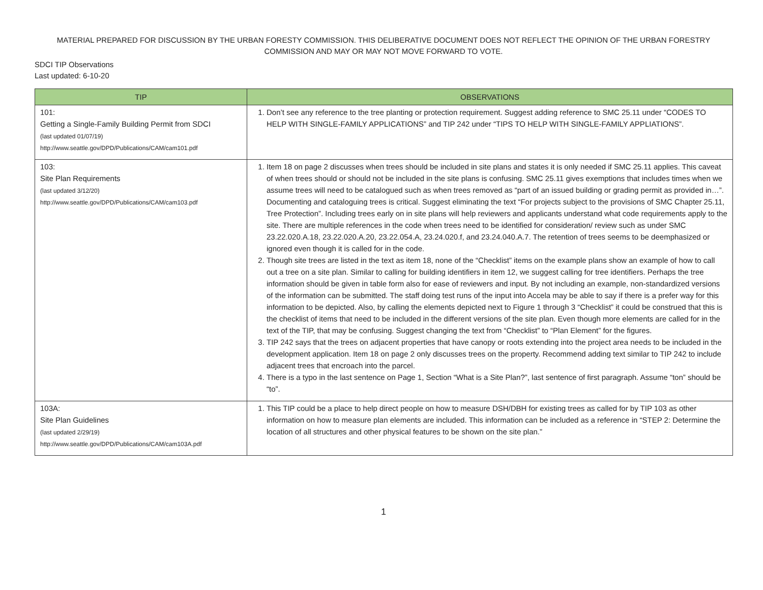MATERIAL PREPARED FOR DISCUSSION BY THE URBAN FORESTY COMMISSION. THIS DELIBERATIVE DOCUMENT DOES NOT REFLECT THE OPINION OF THE URBAN FORESTRY COMMISSION AND MAY OR MAY NOT MOVE FORWARD TO VOTE.
SDCI TIP Observations
Last updated: 6-10-20
| TIP | OBSERVATIONS |
| --- | --- |
| 101: Getting a Single-Family Building Permit from SDCI (last updated 01/07/19) http://www.seattle.gov/DPD/Publications/CAM/cam101.pdf | 1. Don’t see any reference to the tree planting or protection requirement. Suggest adding reference to SMC 25.11 under “CODES TO HELP WITH SINGLE-FAMILY APPLICATIONS” and TIP 242 under “TIPS TO HELP WITH SINGLE-FAMILY APPLIATIONS”. |
| 103: Site Plan Requirements (last updated 3/12/20) http://www.seattle.gov/DPD/Publications/CAM/cam103.pdf | 1. Item 18 on page 2 discusses when trees should be included in site plans and states it is only needed if SMC 25.11 applies. This caveat of when trees should or should not be included in the site plans is confusing. SMC 25.11 gives exemptions that includes times when we assume trees will need to be catalogued such as when trees removed as “part of an issued building or grading permit as provided in…”. Documenting and cataloguing trees is critical. Suggest eliminating the text “For projects subject to the provisions of SMC Chapter 25.11, Tree Protection”. Including trees early on in site plans will help reviewers and applicants understand what code requirements apply to the site. There are multiple references in the code when trees need to be identified for consideration/ review such as under SMC 23.22.020.A.18, 23.22.020.A.20, 23.22.054.A, 23.24.020.f, and 23.24.040.A.7. The retention of trees seems to be deemphasized or ignored even though it is called for in the code. 2. Though site trees are listed in the text as item 18, none of the “Checklist” items on the example plans show an example of how to call out a tree on a site plan. Similar to calling for building identifiers in item 12, we suggest calling for tree identifiers. Perhaps the tree information should be given in table form also for ease of reviewers and input. By not including an example, non-standardized versions of the information can be submitted. The staff doing test runs of the input into Accela may be able to say if there is a prefer way for this information to be depicted. Also, by calling the elements depicted next to Figure 1 through 3 “Checklist” it could be construed that this is the checklist of items that need to be included in the different versions of the site plan. Even though more elements are called for in the text of the TIP, that may be confusing. Suggest changing the text from “Checklist” to “Plan Element” for the figures. 3. TIP 242 says that the trees on adjacent properties that have canopy or roots extending into the project area needs to be included in the development application. Item 18 on page 2 only discusses trees on the property. Recommend adding text similar to TIP 242 to include adjacent trees that encroach into the parcel. 4. There is a typo in the last sentence on Page 1, Section “What is a Site Plan?”, last sentence of first paragraph. Assume “ton” should be “to”. |
| 103A: Site Plan Guidelines (last updated 2/29/19) http://www.seattle.gov/DPD/Publications/CAM/cam103A.pdf | 1. This TIP could be a place to help direct people on how to measure DSH/DBH for existing trees as called for by TIP 103 as other information on how to measure plan elements are included. This information can be included as a reference in “STEP 2: Determine the location of all structures and other physical features to be shown on the site plan.” |
1